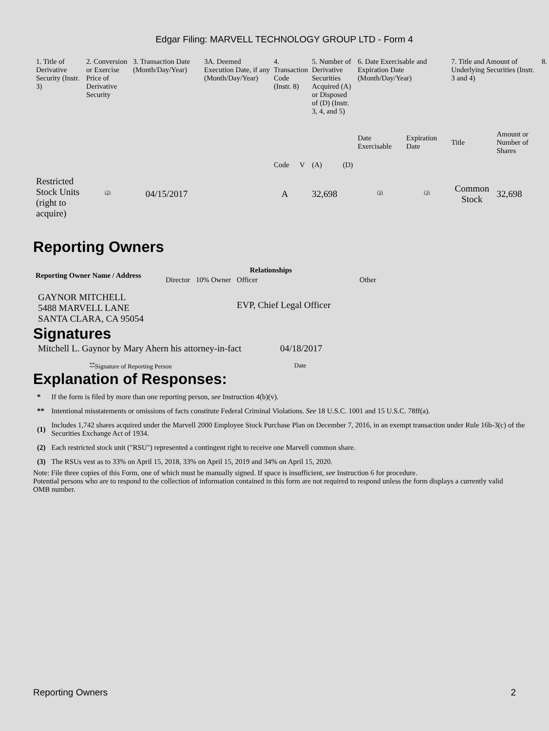Edgar Filing: MARVELL TECHNOLOGY GROUP LTD - Form 4
| 1. Title of Derivative Security (Instr. 3) | 2. Conversion or Exercise Price of Derivative Security | 3. Transaction Date (Month/Day/Year) | 3A. Deemed Execution Date, if any (Month/Day/Year) | 4. Transaction Code (Instr. 8) | | 5. Number of Derivative Securities Acquired (A) or Disposed of (D) (Instr. 3, 4, and 5) | | 6. Date Exercisable and Expiration Date (Month/Day/Year) | | 7. Title and Amount of Underlying Securities (Instr. 3 and 4) | | 8. |
| | | | | Code | V | (A) | (D) | Date Exercisable | Expiration Date | Title | Amount or Number of Shares | |
| Restricted Stock Units (right to acquire) | <sup>(2)</sup> | 04/15/2017 | | A | | 32,698 | | <sup>(3)</sup> | <sup>(3)</sup> | Common Stock | 32,698 | |
Reporting Owners
| Reporting Owner Name / Address | Relationships | | | |
| --- | --- | --- | --- | --- |
| | Director | 10% Owner | Officer | Other |
| GAYNOR MITCHELL 5488 MARVELL LANE SANTA CLARA, CA 95054 | | | EVP, Chief Legal Officer | |
Signatures
| Mitchell L. Gaynor by Mary Ahern his attorney-in-fact | 04/18/2017 |
| <sup>**</sup> Signature of Reporting Person | Date |
Explanation of Responses:
| * | If the form is filed by more than one reporting person, see Instruction 4(b)(v). |
| ** | Intentional misstatements or omissions of facts constitute Federal Criminal Violations. See 18 U.S.C. 1001 and 15 U.S.C. 78ff(a). |
| (1) | Includes 1,742 shares acquired under the Marvell 2000 Employee Stock Purchase Plan on December 7, 2016, in an exempt transaction under Rule 16b-3(c) of the Securities Exchange Act of 1934. |
| (2) | Each restricted stock unit ("RSU") represented a contingent right to receive one Marvell common share. |
| (3) | The RSUs vest as to 33% on April 15, 2018, 33% on April 15, 2019 and 34% on April 15, 2020. |
Note: File three copies of this Form, one of which must be manually signed. If space is insufficient, see Instruction 6 for procedure.
Potential persons who are to respond to the collection of information contained in this form are not required to respond unless the form displays a currently valid OMB number.
Reporting Owners 2